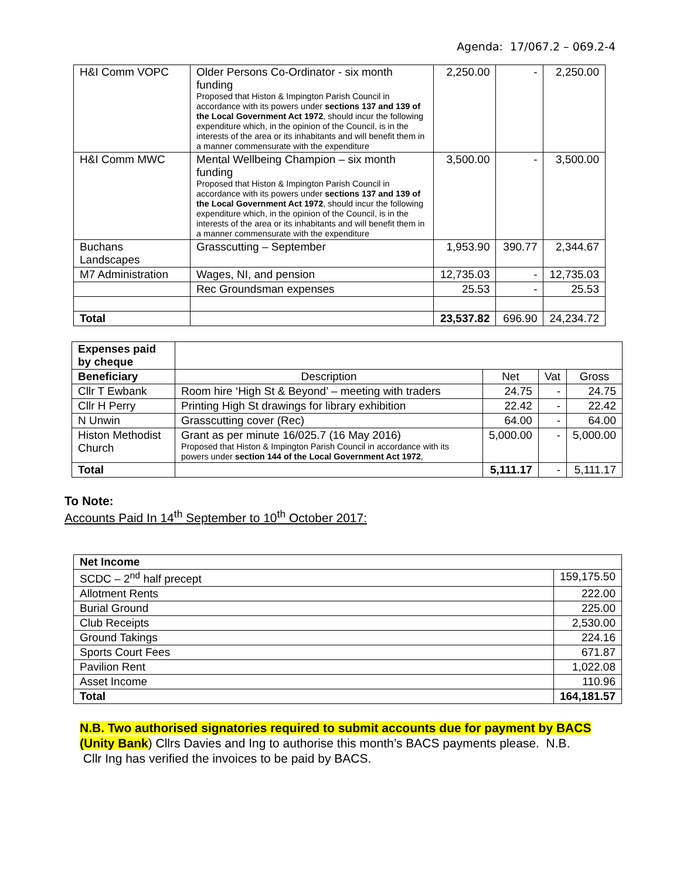Agenda: 17/067.2 – 069.2-4
| H&I Comm VOPC | Older Persons Co-Ordinator - six month funding Proposed that Histon & Impington Parish Council in accordance with its powers under sections 137 and 139 of the Local Government Act 1972 , should incur the following expenditure which, in the opinion of the Council, is in the interests of the area or its inhabitants and will benefit them in a manner commensurate with the expenditure | 2,250.00 | - | 2,250.00 |
| H&I Comm MWC | Mental Wellbeing Champion – six month funding Proposed that Histon & Impington Parish Council in accordance with its powers under sections 137 and 139 of the Local Government Act 1972 , should incur the following expenditure which, in the opinion of the Council, is in the interests of the area or its inhabitants and will benefit them in a manner commensurate with the expenditure | 3,500.00 | - | 3,500.00 |
| Buchans Landscapes | Grasscutting – September | 1,953.90 | 390.77 | 2,344.67 |
| M7 Administration | Wages, NI, and pension | 12,735.03 | - | 12,735.03 |
| | Rec Groundsman expenses | 25.53 | - | 25.53 |
| Total | | 23,537.82 | 696.90 | 24,234.72 |
| Expenses paid by cheque | | | | |
| Beneficiary | Description | Net | Vat | Gross |
| Cllr T Ewbank | Room hire ‘High St & Beyond’ – meeting with traders | 24.75 | - | 24.75 |
| Cllr H Perry | Printing High St drawings for library exhibition | 22.42 | - | 22.42 |
| N Unwin | Grasscutting cover (Rec) | 64.00 | - | 64.00 |
| Histon Methodist Church | Grant as per minute 16/025.7 (16 May 2016) Proposed that Histon & Impington Parish Council in accordance with its powers under section 144 of the Local Government Act 1972 , | 5,000.00 | - | 5,000.00 |
| Total | | 5,111.17 | - | 5,111.17 |
To Note:
Accounts Paid In 14<sup>th</sup> September to 10<sup>th</sup> October 2017:
| Net Income | |
| SCDC – 2<sup>nd</sup> half precept | 159,175.50 |
| Allotment Rents | 222.00 |
| Burial Ground | 225.00 |
| Club Receipts | 2,530.00 |
| Ground Takings | 224.16 |
| Sports Court Fees | 671.87 |
| Pavilion Rent | 1,022.08 |
| Asset Income | 110.96 |
| Total | 164,181.57 |
N.B. Two authorised signatories required to submit accounts due for payment by BACS (Unity Bank) Cllrs Davies and Ing to authorise this month’s BACS payments please. N.B. Cllr Ing has verified the invoices to be paid by BACS.